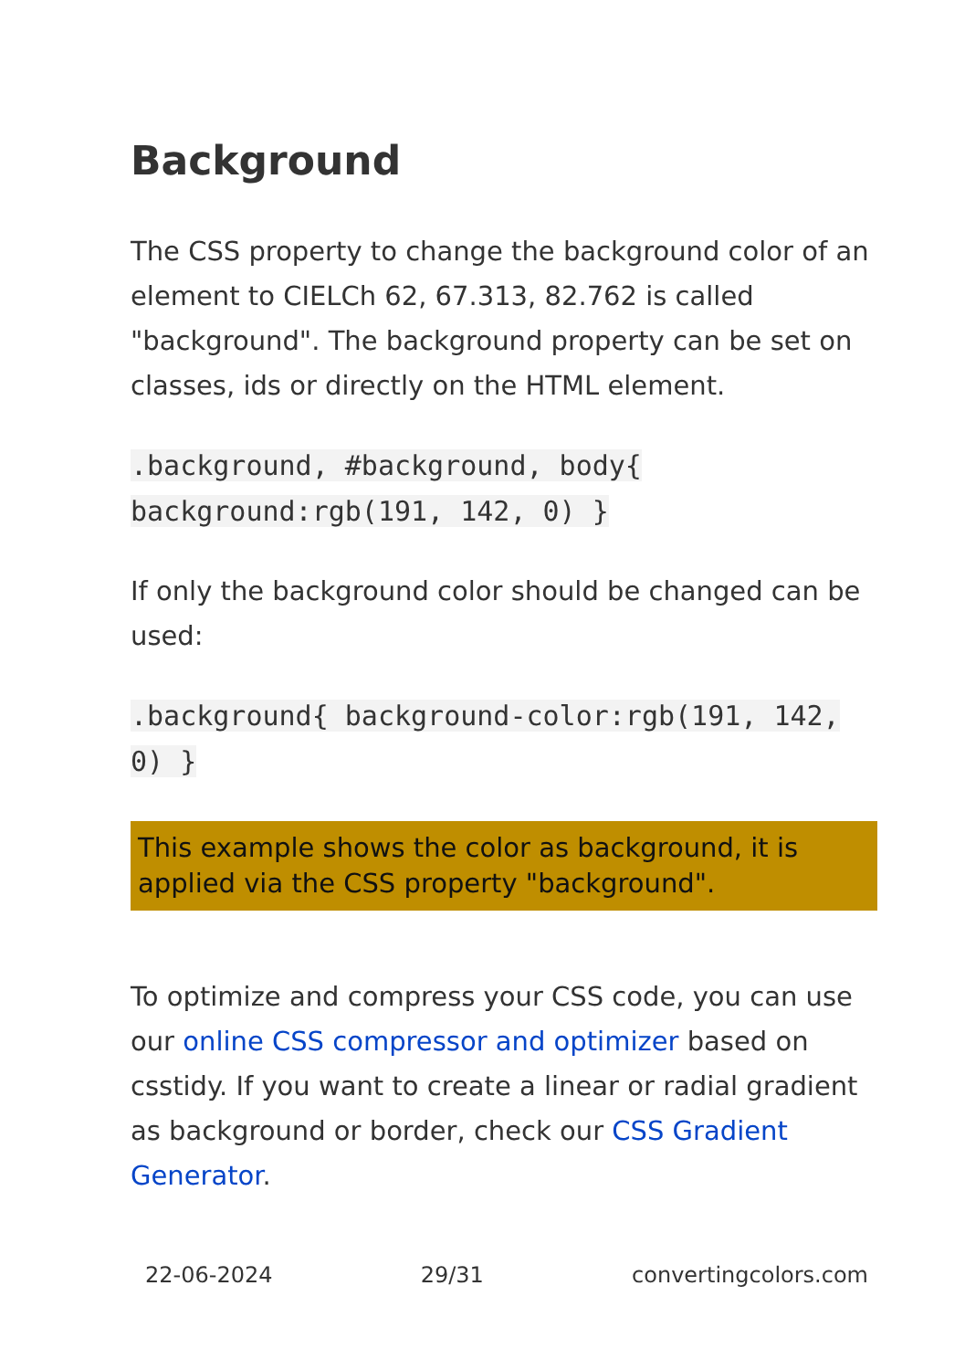Background
The CSS property to change the background color of an element to CIELCh 62, 67.313, 82.762 is called "background". The background property can be set on classes, ids or directly on the HTML element.
.background, #background, body{ background:rgb(191, 142, 0) }
If only the background color should be changed can be used:
.background{ background-color:rgb(191, 142, 0) }
This example shows the color as background, it is applied via the CSS property "background".
To optimize and compress your CSS code, you can use our online CSS compressor and optimizer based on csstidy. If you want to create a linear or radial gradient as background or border, check our CSS Gradient Generator.
22-06-2024 29/31 convertingcolors.com